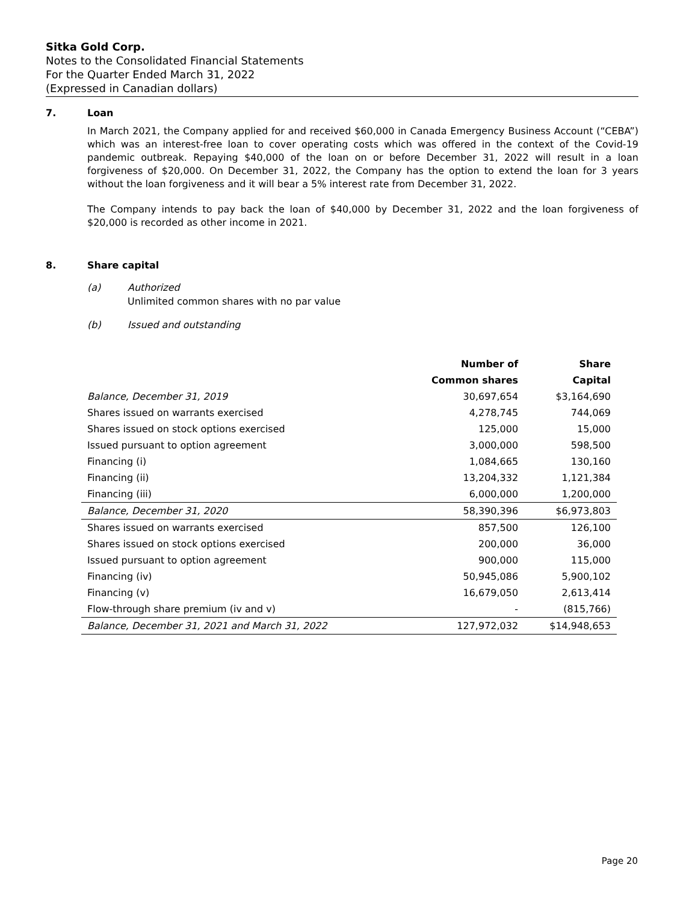Sitka Gold Corp.
Notes to the Consolidated Financial Statements
For the Quarter Ended March 31, 2022
(Expressed in Canadian dollars)
7. Loan
In March 2021, the Company applied for and received $60,000 in Canada Emergency Business Account (“CEBA”) which was an interest-free loan to cover operating costs which was offered in the context of the Covid-19 pandemic outbreak. Repaying $40,000 of the loan on or before December 31, 2022 will result in a loan forgiveness of $20,000. On December 31, 2022, the Company has the option to extend the loan for 3 years without the loan forgiveness and it will bear a 5% interest rate from December 31, 2022.
The Company intends to pay back the loan of $40,000 by December 31, 2022 and the loan forgiveness of $20,000 is recorded as other income in 2021.
8. Share capital
(a) Authorized
Unlimited common shares with no par value
(b) Issued and outstanding
| | Number of | Share |
| --- | --- | --- |
| | Common shares | Capital |
| Balance, December 31, 2019 | 30,697,654 | $3,164,690 |
| Shares issued on warrants exercised | 4,278,745 | 744,069 |
| Shares issued on stock options exercised | 125,000 | 15,000 |
| Issued pursuant to option agreement | 3,000,000 | 598,500 |
| Financing (i) | 1,084,665 | 130,160 |
| Financing (ii) | 13,204,332 | 1,121,384 |
| Financing (iii) | 6,000,000 | 1,200,000 |
| Balance, December 31, 2020 | 58,390,396 | $6,973,803 |
| Shares issued on warrants exercised | 857,500 | 126,100 |
| Shares issued on stock options exercised | 200,000 | 36,000 |
| Issued pursuant to option agreement | 900,000 | 115,000 |
| Financing (iv) | 50,945,086 | 5,900,102 |
| Financing (v) | 16,679,050 | 2,613,414 |
| Flow-through share premium (iv and v) | - | (815,766) |
| Balance, December 31, 2021 and March 31, 2022 | 127,972,032 | $14,948,653 |
Page 20